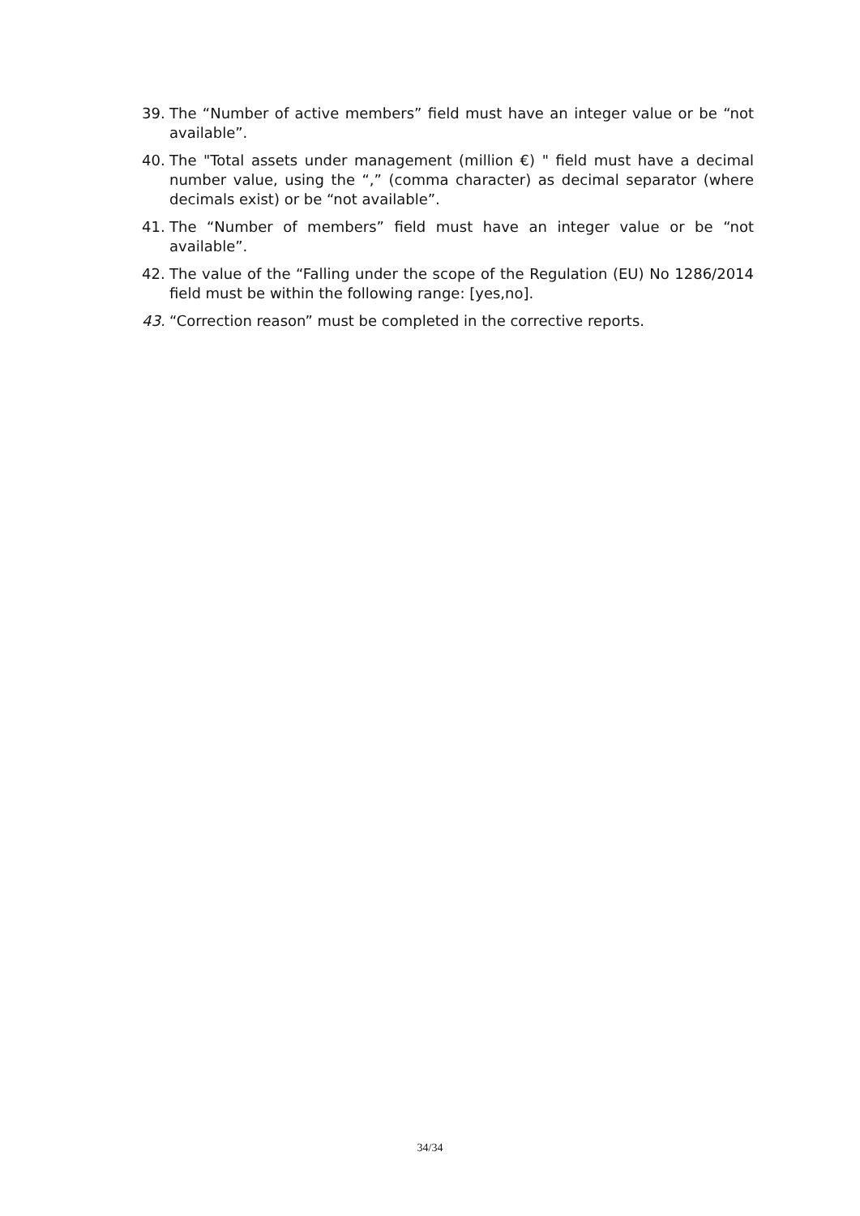39. The “Number of active members” field must have an integer value or be “not available”.
40. The "Total assets under management (million €) " field must have a decimal number value, using the “,” (comma character) as decimal separator (where decimals exist) or be “not available”.
41. The “Number of members” field must have an integer value or be “not available”.
42. The value of the “Falling under the scope of the Regulation (EU) No 1286/2014 field must be within the following range: [yes,no].
43. “Correction reason” must be completed in the corrective reports.
34/34